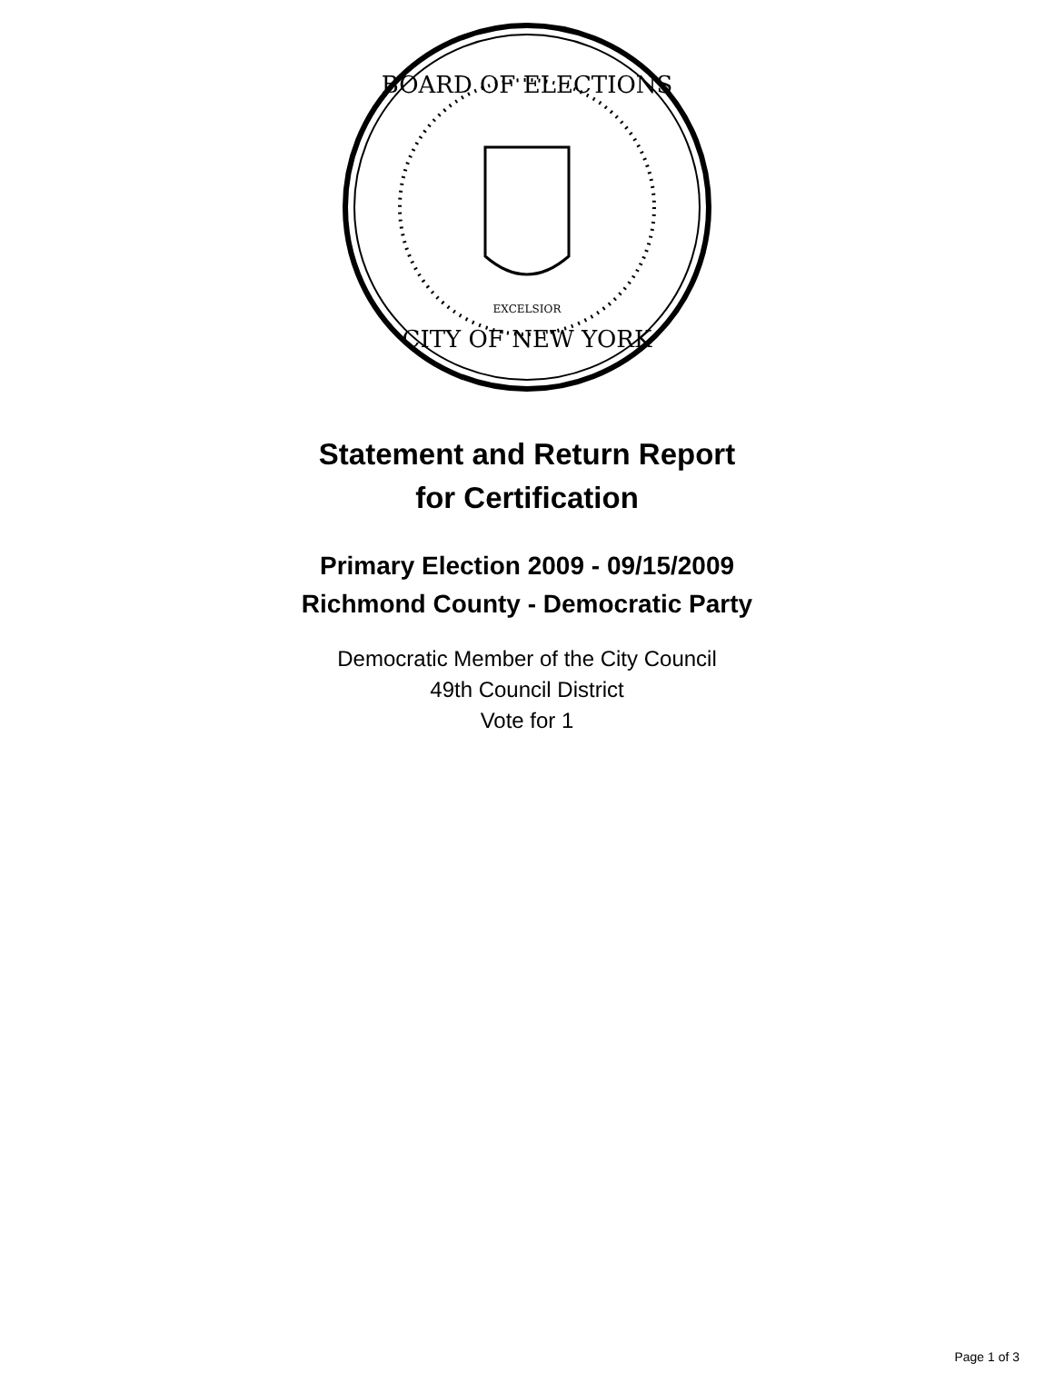BOARD OF ELECTIONS
CITY OF NEW YORK
EXCELSIOR
Statement and Return Report
for Certification
Primary Election 2009 - 09/15/2009
Richmond County - Democratic Party
Democratic Member of the City Council
49th Council District
Vote for 1
Page 1 of 3